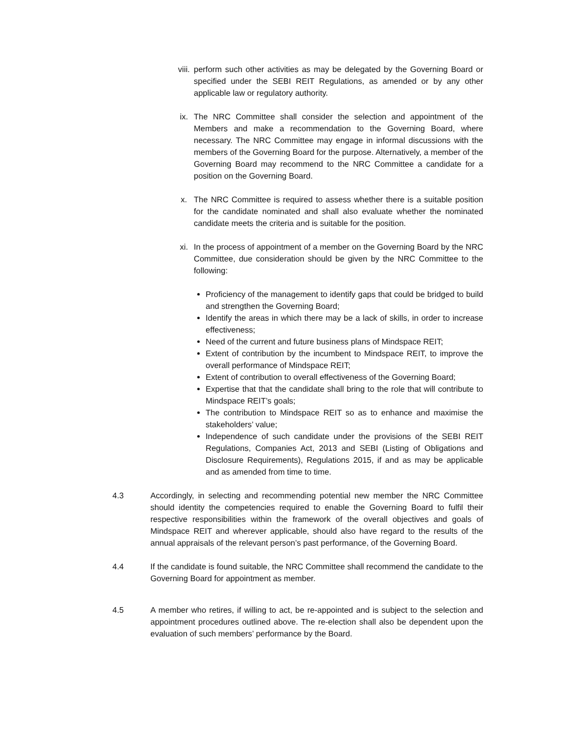viii. perform such other activities as may be delegated by the Governing Board or specified under the SEBI REIT Regulations, as amended or by any other applicable law or regulatory authority.
ix. The NRC Committee shall consider the selection and appointment of the Members and make a recommendation to the Governing Board, where necessary. The NRC Committee may engage in informal discussions with the members of the Governing Board for the purpose. Alternatively, a member of the Governing Board may recommend to the NRC Committee a candidate for a position on the Governing Board.
x. The NRC Committee is required to assess whether there is a suitable position for the candidate nominated and shall also evaluate whether the nominated candidate meets the criteria and is suitable for the position.
xi. In the process of appointment of a member on the Governing Board by the NRC Committee, due consideration should be given by the NRC Committee to the following:
Proficiency of the management to identify gaps that could be bridged to build and strengthen the Governing Board;
Identify the areas in which there may be a lack of skills, in order to increase effectiveness;
Need of the current and future business plans of Mindspace REIT;
Extent of contribution by the incumbent to Mindspace REIT, to improve the overall performance of Mindspace REIT;
Extent of contribution to overall effectiveness of the Governing Board;
Expertise that that the candidate shall bring to the role that will contribute to Mindspace REIT’s goals;
The contribution to Mindspace REIT so as to enhance and maximise the stakeholders’ value;
Independence of such candidate under the provisions of the SEBI REIT Regulations, Companies Act, 2013 and SEBI (Listing of Obligations and Disclosure Requirements), Regulations 2015, if and as may be applicable and as amended from time to time.
4.3 Accordingly, in selecting and recommending potential new member the NRC Committee should identity the competencies required to enable the Governing Board to fulfil their respective responsibilities within the framework of the overall objectives and goals of Mindspace REIT and wherever applicable, should also have regard to the results of the annual appraisals of the relevant person’s past performance, of the Governing Board.
4.4 If the candidate is found suitable, the NRC Committee shall recommend the candidate to the Governing Board for appointment as member.
4.5 A member who retires, if willing to act, be re-appointed and is subject to the selection and appointment procedures outlined above. The re-election shall also be dependent upon the evaluation of such members’ performance by the Board.